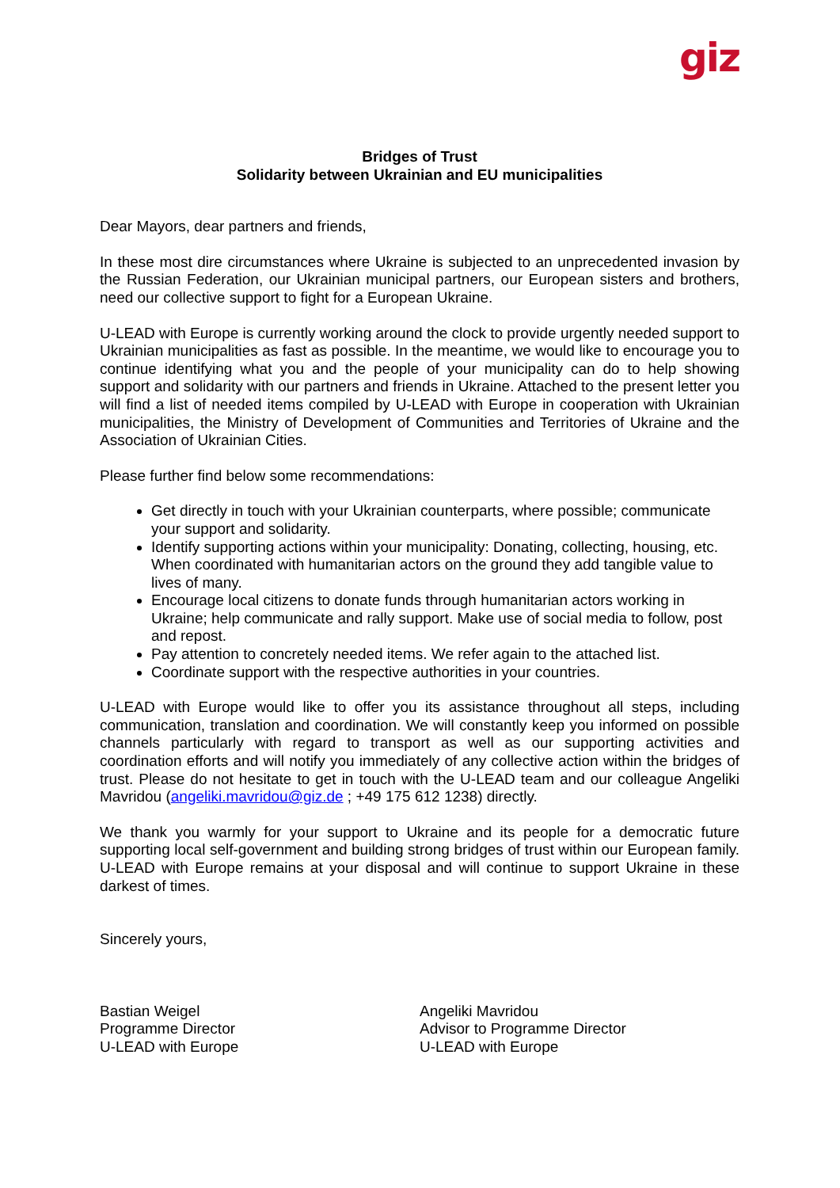giz
Bridges of Trust
Solidarity between Ukrainian and EU municipalities
Dear Mayors, dear partners and friends,
In these most dire circumstances where Ukraine is subjected to an unprecedented invasion by the Russian Federation, our Ukrainian municipal partners, our European sisters and brothers, need our collective support to fight for a European Ukraine.
U-LEAD with Europe is currently working around the clock to provide urgently needed support to Ukrainian municipalities as fast as possible. In the meantime, we would like to encourage you to continue identifying what you and the people of your municipality can do to help showing support and solidarity with our partners and friends in Ukraine. Attached to the present letter you will find a list of needed items compiled by U-LEAD with Europe in cooperation with Ukrainian municipalities, the Ministry of Development of Communities and Territories of Ukraine and the Association of Ukrainian Cities.
Please further find below some recommendations:
Get directly in touch with your Ukrainian counterparts, where possible; communicate your support and solidarity.
Identify supporting actions within your municipality: Donating, collecting, housing, etc. When coordinated with humanitarian actors on the ground they add tangible value to lives of many.
Encourage local citizens to donate funds through humanitarian actors working in Ukraine; help communicate and rally support. Make use of social media to follow, post and repost.
Pay attention to concretely needed items. We refer again to the attached list.
Coordinate support with the respective authorities in your countries.
U-LEAD with Europe would like to offer you its assistance throughout all steps, including communication, translation and coordination. We will constantly keep you informed on possible channels particularly with regard to transport as well as our supporting activities and coordination efforts and will notify you immediately of any collective action within the bridges of trust. Please do not hesitate to get in touch with the U-LEAD team and our colleague Angeliki Mavridou (angeliki.mavridou@giz.de ; +49 175 612 1238) directly.
We thank you warmly for your support to Ukraine and its people for a democratic future supporting local self-government and building strong bridges of trust within our European family. U-LEAD with Europe remains at your disposal and will continue to support Ukraine in these darkest of times.
Sincerely yours,
Bastian Weigel
Programme Director
U-LEAD with Europe
Angeliki Mavridou
Advisor to Programme Director
U-LEAD with Europe